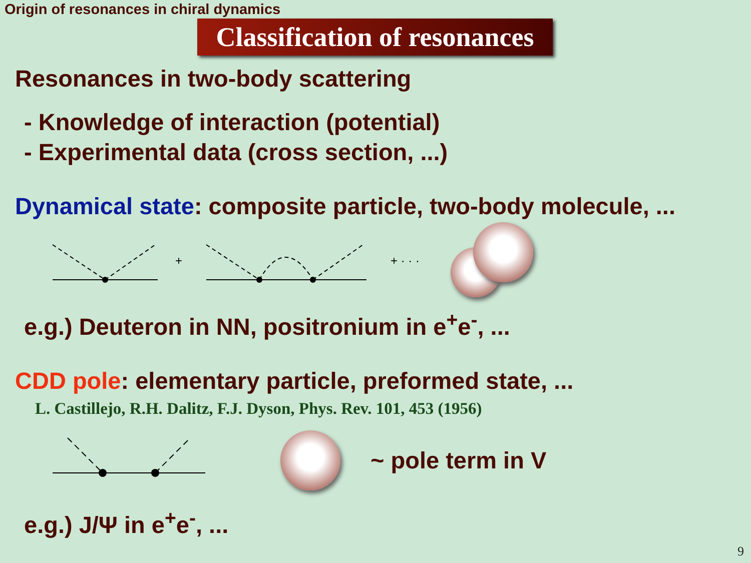Origin of resonances in chiral dynamics
Classification of resonances
Resonances in two-body scattering
- Knowledge of interaction (potential)
- Experimental data (cross section, ...)
Dynamical state: composite particle, two-body molecule, ...
+
+ · · ·
e.g.) Deuteron in NN, positronium in e<sup>+</sup>e<sup>-</sup>, ...
CDD pole: elementary particle, preformed state, ...
L. Castillejo, R.H. Dalitz, F.J. Dyson, Phys. Rev. 101, 453 (1956)
~ pole term in V
e.g.) J/Ψ in e<sup>+</sup>e<sup>-</sup>, ...
9